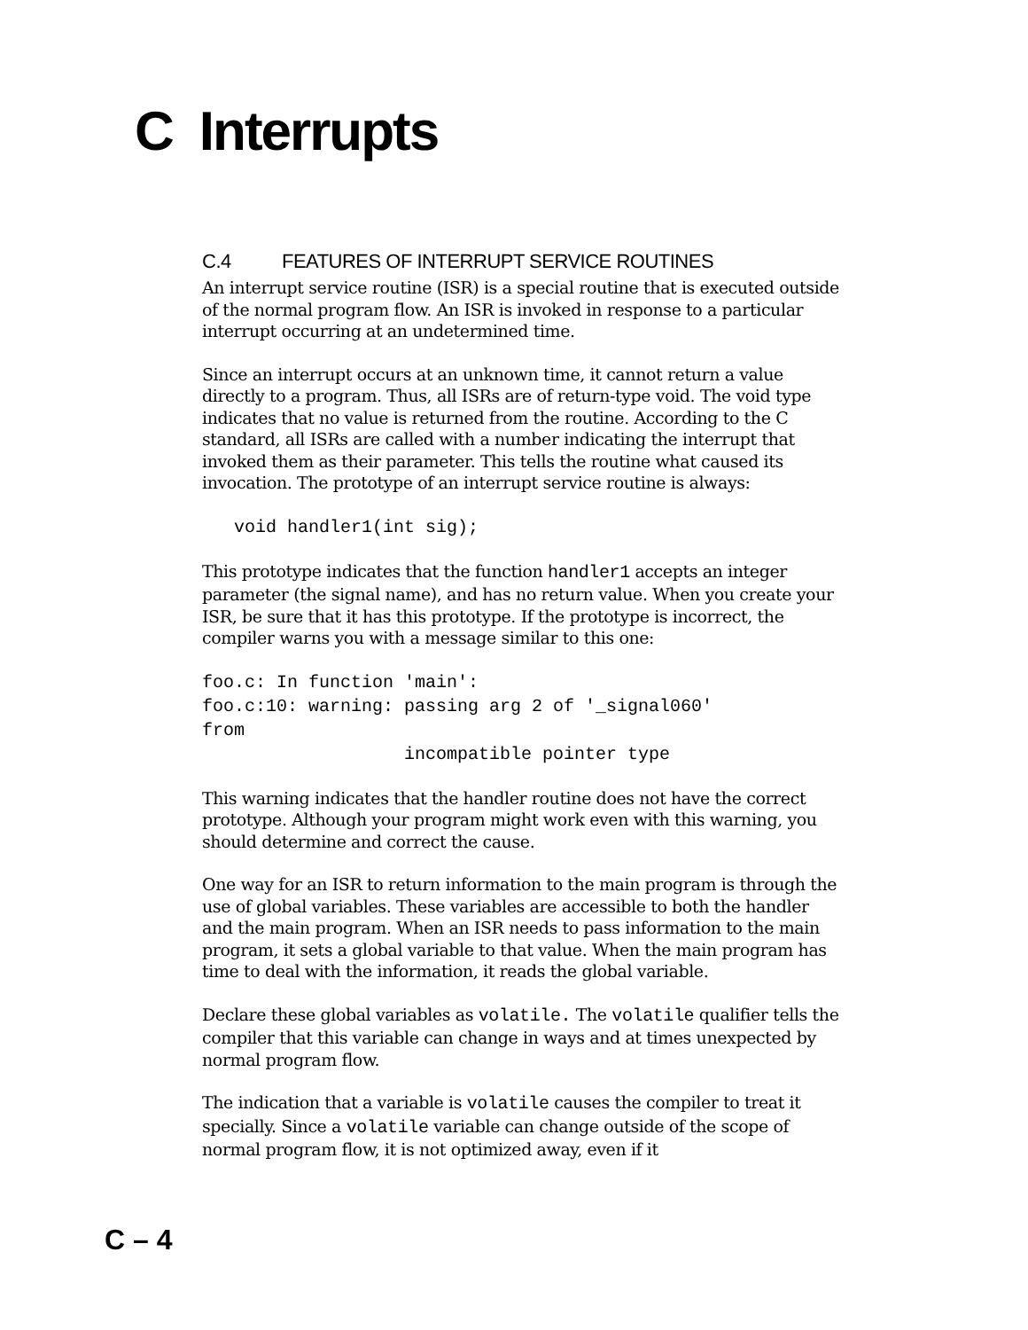C Interrupts
C.4 FEATURES OF INTERRUPT SERVICE ROUTINES
An interrupt service routine (ISR) is a special routine that is executed outside of the normal program flow. An ISR is invoked in response to a particular interrupt occurring at an undetermined time.
Since an interrupt occurs at an unknown time, it cannot return a value directly to a program. Thus, all ISRs are of return-type void. The void type indicates that no value is returned from the routine. According to the C standard, all ISRs are called with a number indicating the interrupt that invoked them as their parameter. This tells the routine what caused its invocation. The prototype of an interrupt service routine is always:
   void handler1(int sig);
This prototype indicates that the function handler1 accepts an integer parameter (the signal name), and has no return value. When you create your ISR, be sure that it has this prototype. If the prototype is incorrect, the compiler warns you with a message similar to this one:
foo.c: In function 'main':
foo.c:10: warning: passing arg 2 of '_signal060'
from
                   incompatible pointer type
This warning indicates that the handler routine does not have the correct prototype. Although your program might work even with this warning, you should determine and correct the cause.
One way for an ISR to return information to the main program is through the use of global variables. These variables are accessible to both the handler and the main program. When an ISR needs to pass information to the main program, it sets a global variable to that value. When the main program has time to deal with the information, it reads the global variable.
Declare these global variables as volatile. The volatile qualifier tells the compiler that this variable can change in ways and at times unexpected by normal program flow.
The indication that a variable is volatile causes the compiler to treat it specially. Since a volatile variable can change outside of the scope of normal program flow, it is not optimized away, even if it
C – 4